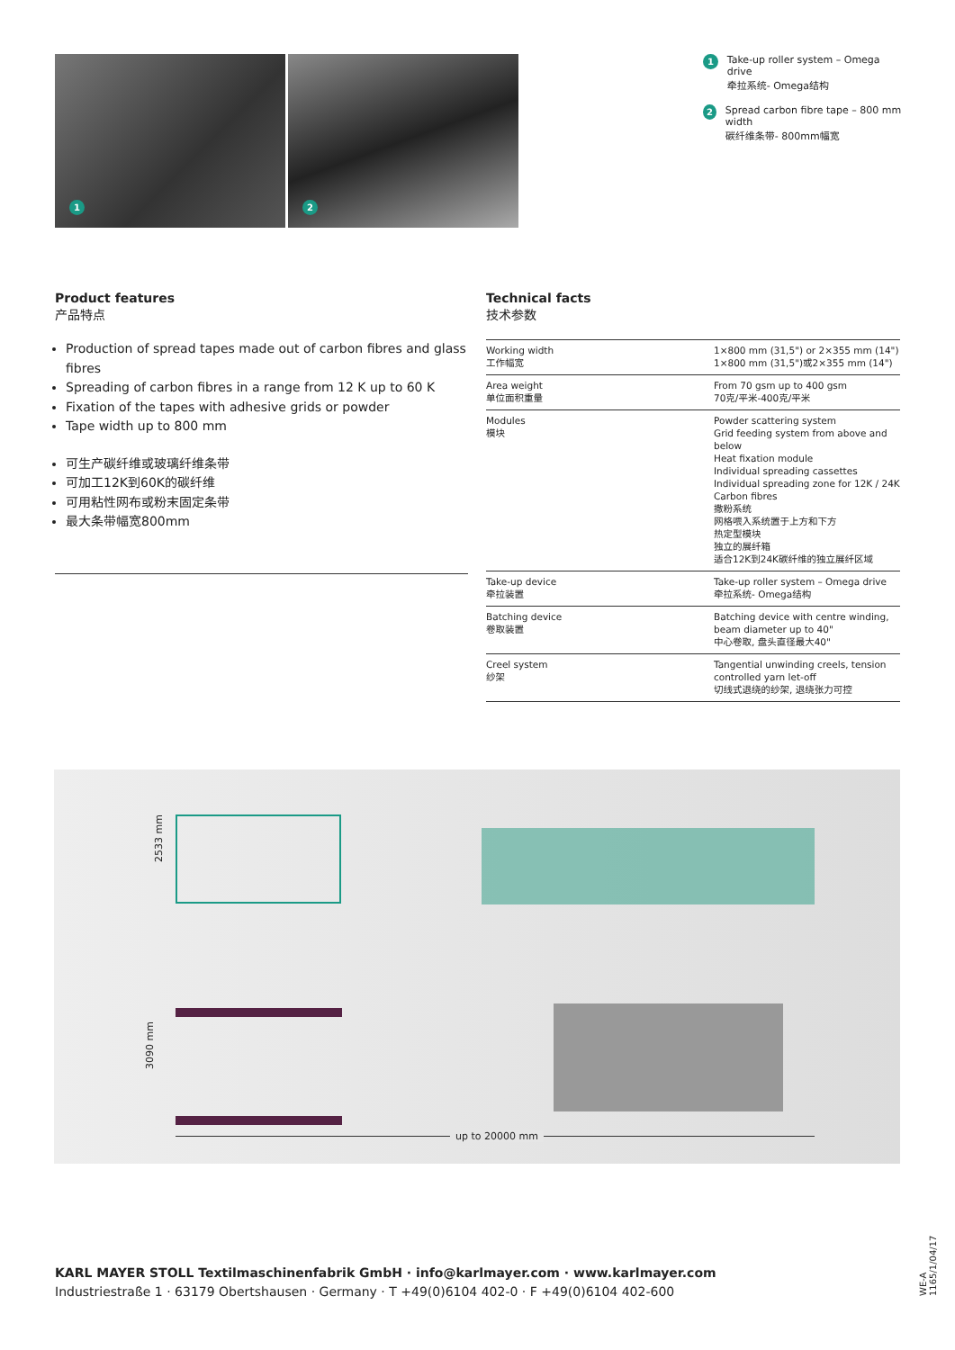1
2
1 Take-up roller system – Omega drive
牵拉系统- Omega结构
2 Spread carbon fibre tape – 800 mm width
碳纤维条带- 800mm幅宽
Product features
产品特点
Production of spread tapes made out of carbon fibres and glass fibres
Spreading of carbon fibres in a range from 12 K up to 60 K
Fixation of the tapes with adhesive grids or powder
Tape width up to 800 mm
可生产碳纤维或玻璃纤维条带
可加工12K到60K的碳纤维
可用粘性网布或粉末固定条带
最大条带幅宽800mm
Technical facts
技术参数
| Working width 工作幅宽 | 1×800 mm (31,5") or 2×355 mm (14") 1×800 mm (31,5")或2×355 mm (14") |
| Area weight 单位面积重量 | From 70 gsm up to 400 gsm 70克/平米-400克/平米 |
| Modules 模块 | Powder scattering system Grid feeding system from above and below Heat fixation module Individual spreading cassettes Individual spreading zone for 12K / 24K Carbon fibres 撒粉系统 网格喂入系统置于上方和下方 热定型模块 独立的展纤箱 适合12K到24K碳纤维的独立展纤区域 |
| Take-up device 牵拉装置 | Take-up roller system – Omega drive 牵拉系统- Omega结构 |
| Batching device 卷取装置 | Batching device with centre winding, beam diameter up to 40" 中心卷取, 盘头直径最大40" |
| Creel system 纱架 | Tangential unwinding creels, tension controlled yarn let-off 切线式退绕的纱架, 退绕张力可控 |
2533 mm
3090 mm
up to 20000 mm
KARL MAYER STOLL Textilmaschinenfabrik GmbH · info@karlmayer.com · www.karlmayer.com
Industriestraße 1 · 63179 Obertshausen · Germany · T +49(0)6104 402-0 · F +49(0)6104 402-600
WE-A 1165/1/04/17